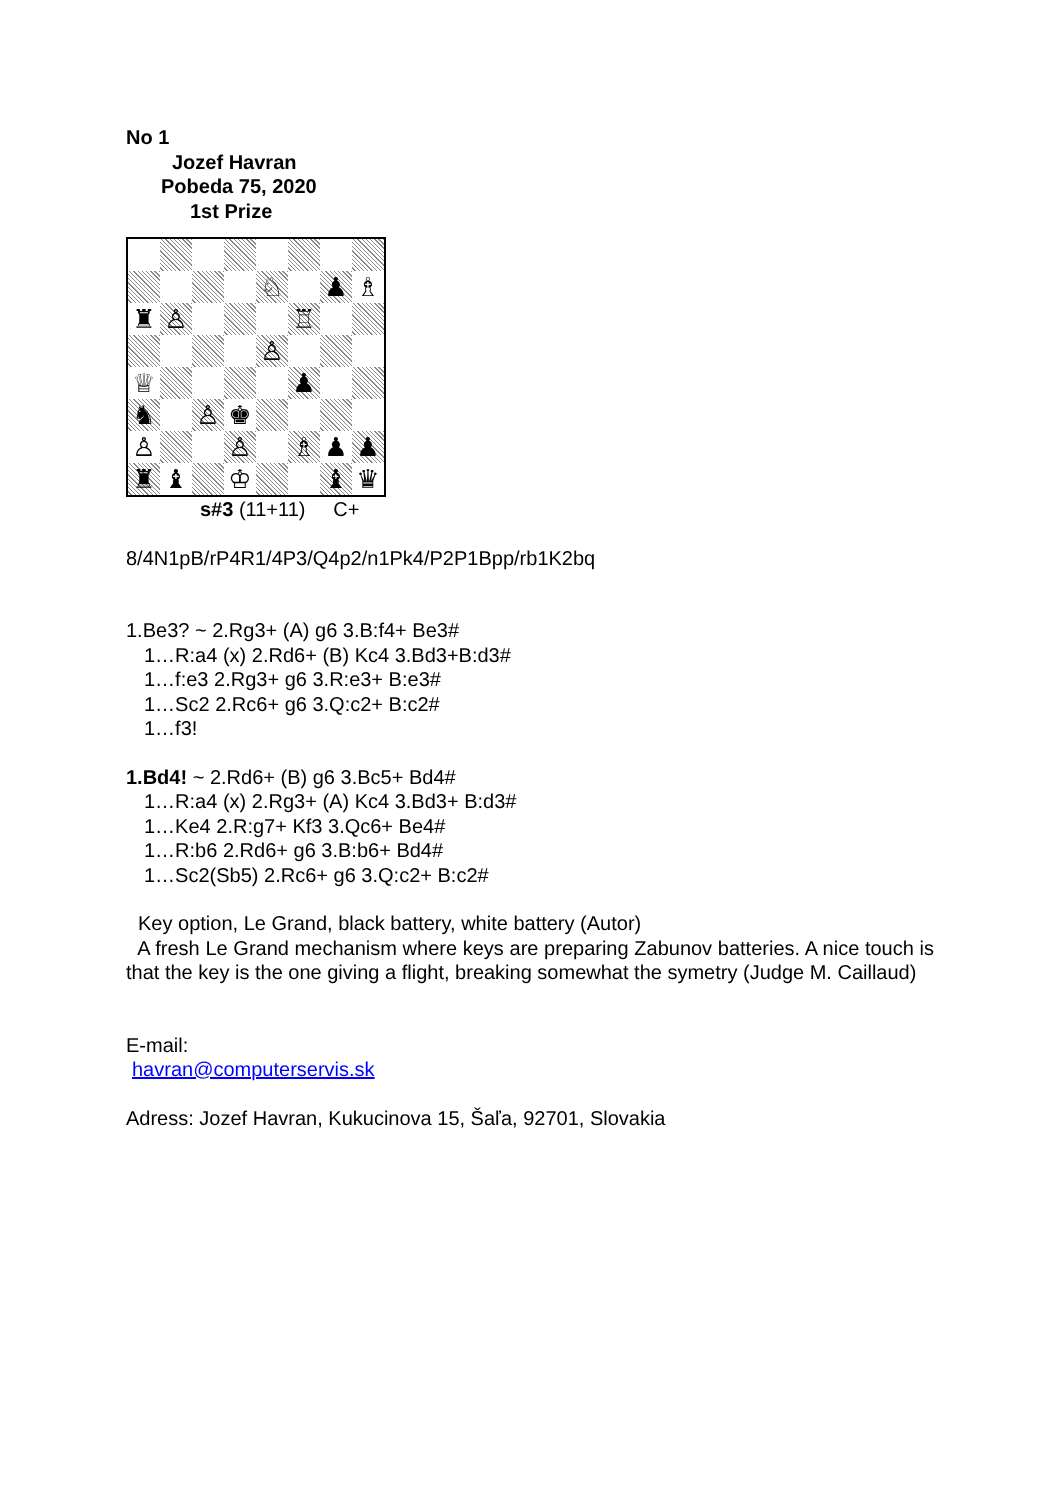No 1
Jozef Havran
Pobeda 75, 2020
1st Prize
♘
♟
♗
♜
♙
♖
♙
♕
♟
♞
♙
♚
♙
♙
♗
♟
♟
♜
♝
♔
♝
♛
s#3 (11+11) C+
8/4N1pB/rP4R1/4P3/Q4p2/n1Pk4/P2P1Bpp/rb1K2bq
1.Be3? ~ 2.Rg3+ (A) g6 3.B:f4+ Be3#
1…R:a4 (x) 2.Rd6+ (B) Kc4 3.Bd3+B:d3#
1…f:e3 2.Rg3+ g6 3.R:e3+ B:e3#
1…Sc2 2.Rc6+ g6 3.Q:c2+ B:c2#
1…f3!
1.Bd4! ~ 2.Rd6+ (B) g6 3.Bc5+ Bd4#
1…R:a4 (x) 2.Rg3+ (A) Kc4 3.Bd3+ B:d3#
1…Ke4 2.R:g7+ Kf3 3.Qc6+ Be4#
1…R:b6 2.Rd6+ g6 3.B:b6+ Bd4#
1…Sc2(Sb5) 2.Rc6+ g6 3.Q:c2+ B:c2#
Key option, Le Grand, black battery, white battery (Autor)
A fresh Le Grand mechanism where keys are preparing Zabunov batteries. A nice touch is that the key is the one giving a flight, breaking somewhat the symetry (Judge M. Caillaud)
E-mail:
havran@computerservis.sk
Adress: Jozef Havran, Kukucinova 15, Šaľa, 92701, Slovakia